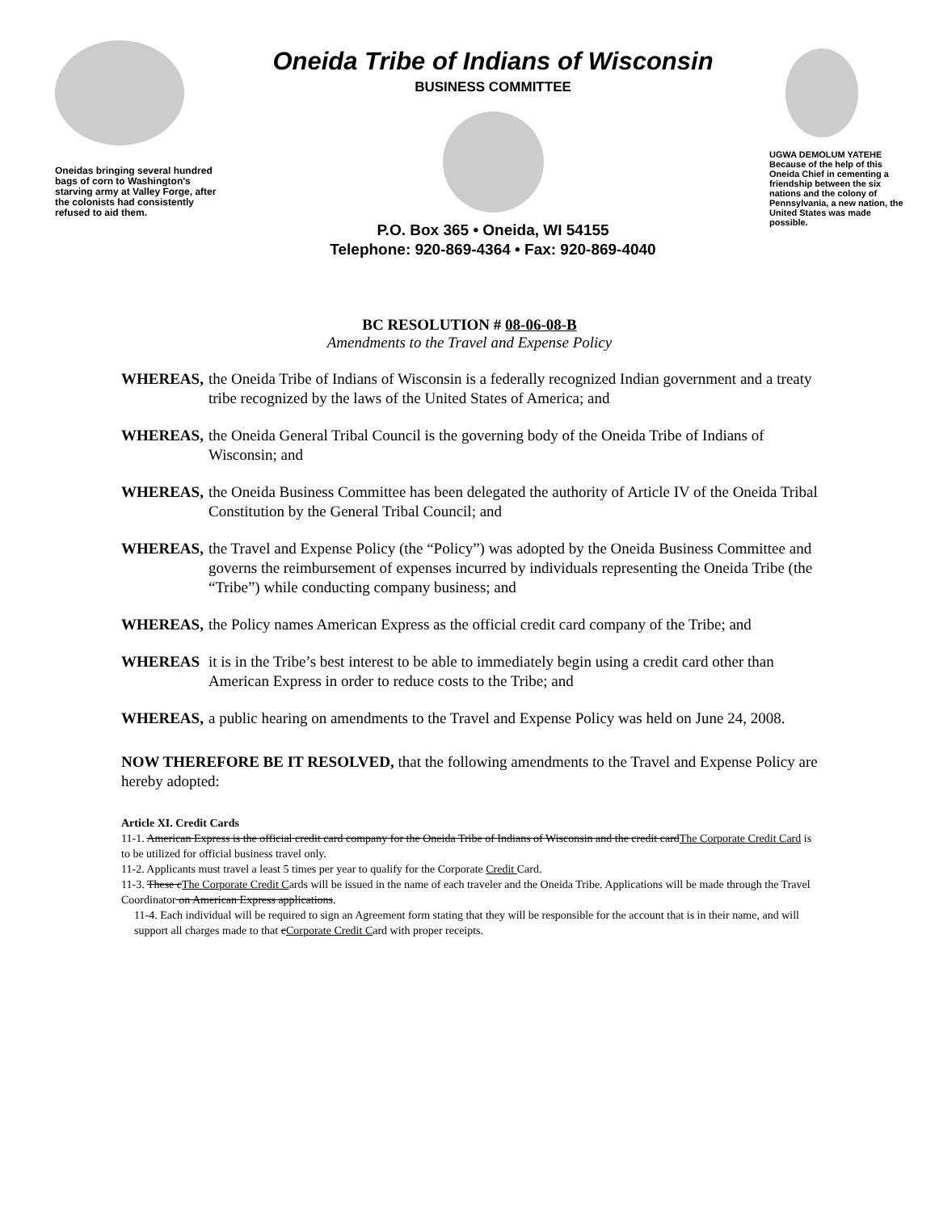Oneidas bringing several hundred bags of corn to Washington's starving army at Valley Forge, after the colonists had consistently refused to aid them.
Oneida Tribe of Indians of Wisconsin
BUSINESS COMMITTEE
P.O. Box 365 • Oneida, WI 54155
Telephone: 920-869-4364 • Fax: 920-869-4040
UGWA DEMOLUM YATEHE
Because of the help of this Oneida Chief in cementing a friendship between the six nations and the colony of Pennsylvania, a new nation, the United States was made possible.
BC RESOLUTION # 08-06-08-B
Amendments to the Travel and Expense Policy
WHEREAS, the Oneida Tribe of Indians of Wisconsin is a federally recognized Indian government and a treaty tribe recognized by the laws of the United States of America; and
WHEREAS, the Oneida General Tribal Council is the governing body of the Oneida Tribe of Indians of Wisconsin; and
WHEREAS, the Oneida Business Committee has been delegated the authority of Article IV of the Oneida Tribal Constitution by the General Tribal Council; and
WHEREAS, the Travel and Expense Policy (the “Policy”) was adopted by the Oneida Business Committee and governs the reimbursement of expenses incurred by individuals representing the Oneida Tribe (the “Tribe”) while conducting company business; and
WHEREAS, the Policy names American Express as the official credit card company of the Tribe; and
WHEREAS it is in the Tribe’s best interest to be able to immediately begin using a credit card other than American Express in order to reduce costs to the Tribe; and
WHEREAS, a public hearing on amendments to the Travel and Expense Policy was held on June 24, 2008.
NOW THEREFORE BE IT RESOLVED, that the following amendments to the Travel and Expense Policy are hereby adopted:
Article XI. Credit Cards
11-1. American Express is the official credit card company for the Oneida Tribe of Indians of Wisconsin and the credit cardThe Corporate Credit Card is to be utilized for official business travel only.
11-2. Applicants must travel a least 5 times per year to qualify for the Corporate Credit Card.
11-3. These cThe Corporate Credit Cards will be issued in the name of each traveler and the Oneida Tribe. Applications will be made through the Travel Coordinator on American Express applications.
11-4. Each individual will be required to sign an Agreement form stating that they will be responsible for the account that is in their name, and will support all charges made to that cCorporate Credit Card with proper receipts.